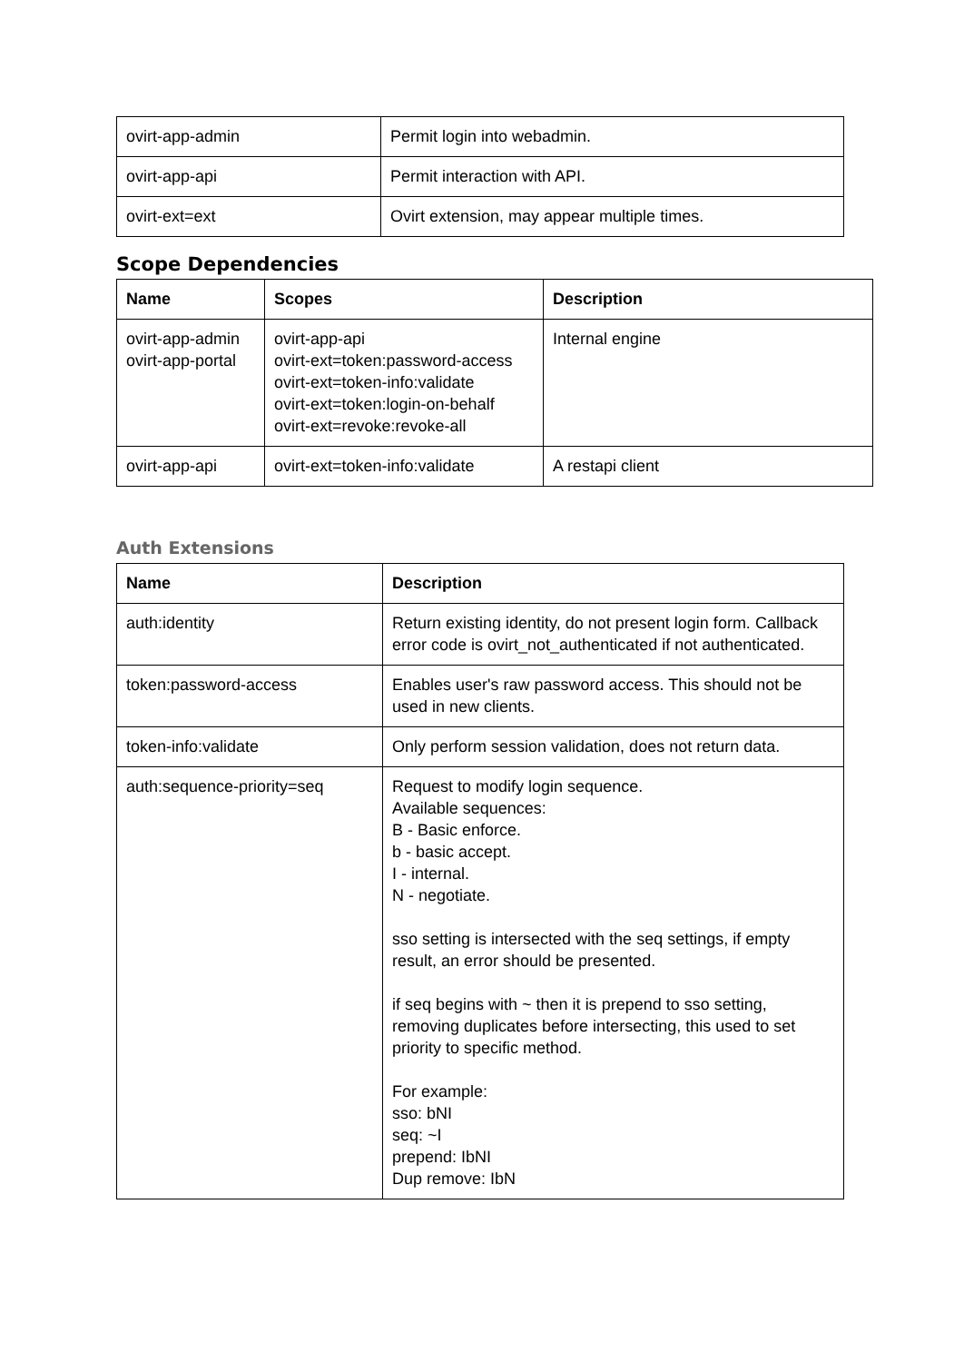| ovirt-app-admin | Permit login into webadmin. |
| ovirt-app-api | Permit interaction with API. |
| ovirt-ext=ext | Ovirt extension, may appear multiple times. |
Scope Dependencies
| Name | Scopes | Description |
| --- | --- | --- |
| ovirt-app-admin ovirt-app-portal | ovirt-app-api ovirt-ext=token:password-access ovirt-ext=token-info:validate ovirt-ext=token:login-on-behalf ovirt-ext=revoke:revoke-all | Internal engine |
| ovirt-app-api | ovirt-ext=token-info:validate | A restapi client |
Auth Extensions
| Name | Description |
| --- | --- |
| auth:identity | Return existing identity, do not present login form. Callback error code is ovirt_not_authenticated if not authenticated. |
| token:password-access | Enables user's raw password access. This should not be used in new clients. |
| token-info:validate | Only perform session validation, does not return data. |
| auth:sequence-priority=seq | Request to modify login sequence. Available sequences: B - Basic enforce. b - basic accept. I - internal. N - negotiate. sso setting is intersected with the seq settings, if empty result, an error should be presented. if seq begins with ~ then it is prepend to sso setting, removing duplicates before intersecting, this used to set priority to specific method. For example: sso: bNI seq: ~I prepend: IbNI Dup remove: IbN |